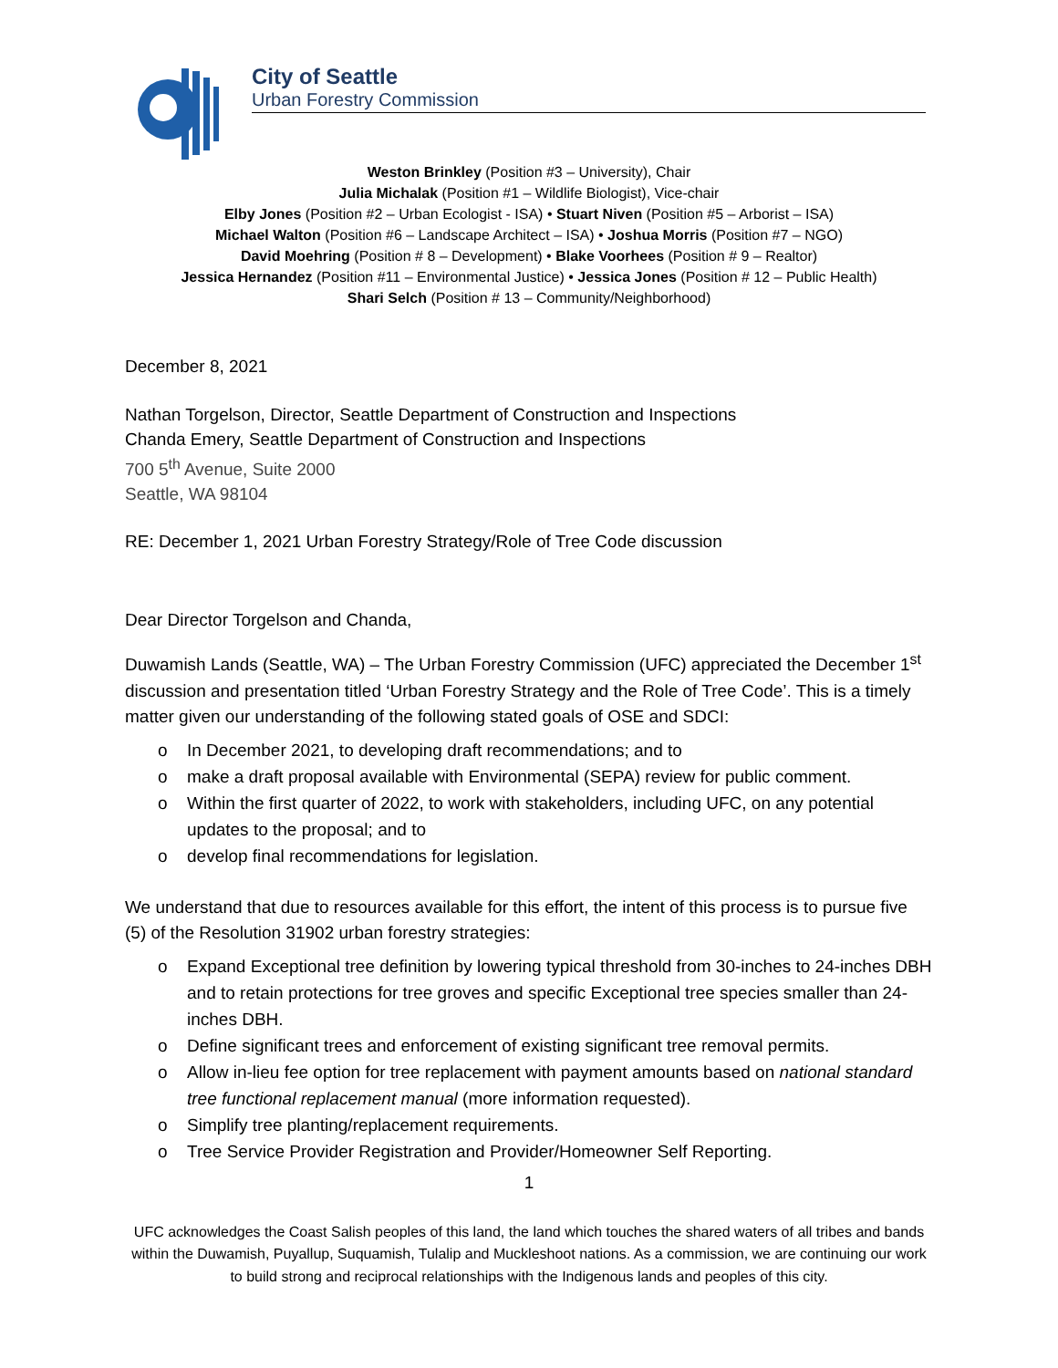City of Seattle
Urban Forestry Commission
Weston Brinkley (Position #3 – University), Chair
Julia Michalak (Position #1 – Wildlife Biologist), Vice-chair
Elby Jones (Position #2 – Urban Ecologist - ISA) • Stuart Niven (Position #5 – Arborist – ISA)
Michael Walton (Position #6 – Landscape Architect – ISA) • Joshua Morris (Position #7 – NGO)
David Moehring (Position # 8 – Development) • Blake Voorhees (Position # 9 – Realtor)
Jessica Hernandez (Position #11 – Environmental Justice) • Jessica Jones (Position # 12 – Public Health)
Shari Selch (Position # 13 – Community/Neighborhood)
December 8, 2021
Nathan Torgelson, Director, Seattle Department of Construction and Inspections
Chanda Emery, Seattle Department of Construction and Inspections
700 5<sup>th</sup> Avenue, Suite 2000
Seattle, WA 98104
RE: December 1, 2021 Urban Forestry Strategy/Role of Tree Code discussion
Dear Director Torgelson and Chanda,
Duwamish Lands (Seattle, WA) – The Urban Forestry Commission (UFC) appreciated the December 1<sup>st</sup> discussion and presentation titled ‘Urban Forestry Strategy and the Role of Tree Code’. This is a timely matter given our understanding of the following stated goals of OSE and SDCI:
o In December 2021, to developing draft recommendations; and to
o make a draft proposal available with Environmental (SEPA) review for public comment.
o Within the first quarter of 2022, to work with stakeholders, including UFC, on any potential updates to the proposal; and to
o develop final recommendations for legislation.
We understand that due to resources available for this effort, the intent of this process is to pursue five (5) of the Resolution 31902 urban forestry strategies:
o Expand Exceptional tree definition by lowering typical threshold from 30-inches to 24-inches DBH and to retain protections for tree groves and specific Exceptional tree species smaller than 24-inches DBH.
o Define significant trees and enforcement of existing significant tree removal permits.
o Allow in-lieu fee option for tree replacement with payment amounts based on national standard tree functional replacement manual (more information requested).
o Simplify tree planting/replacement requirements.
o Tree Service Provider Registration and Provider/Homeowner Self Reporting.
1
UFC acknowledges the Coast Salish peoples of this land, the land which touches the shared waters of all tribes and bands within the Duwamish, Puyallup, Suquamish, Tulalip and Muckleshoot nations. As a commission, we are continuing our work to build strong and reciprocal relationships with the Indigenous lands and peoples of this city.